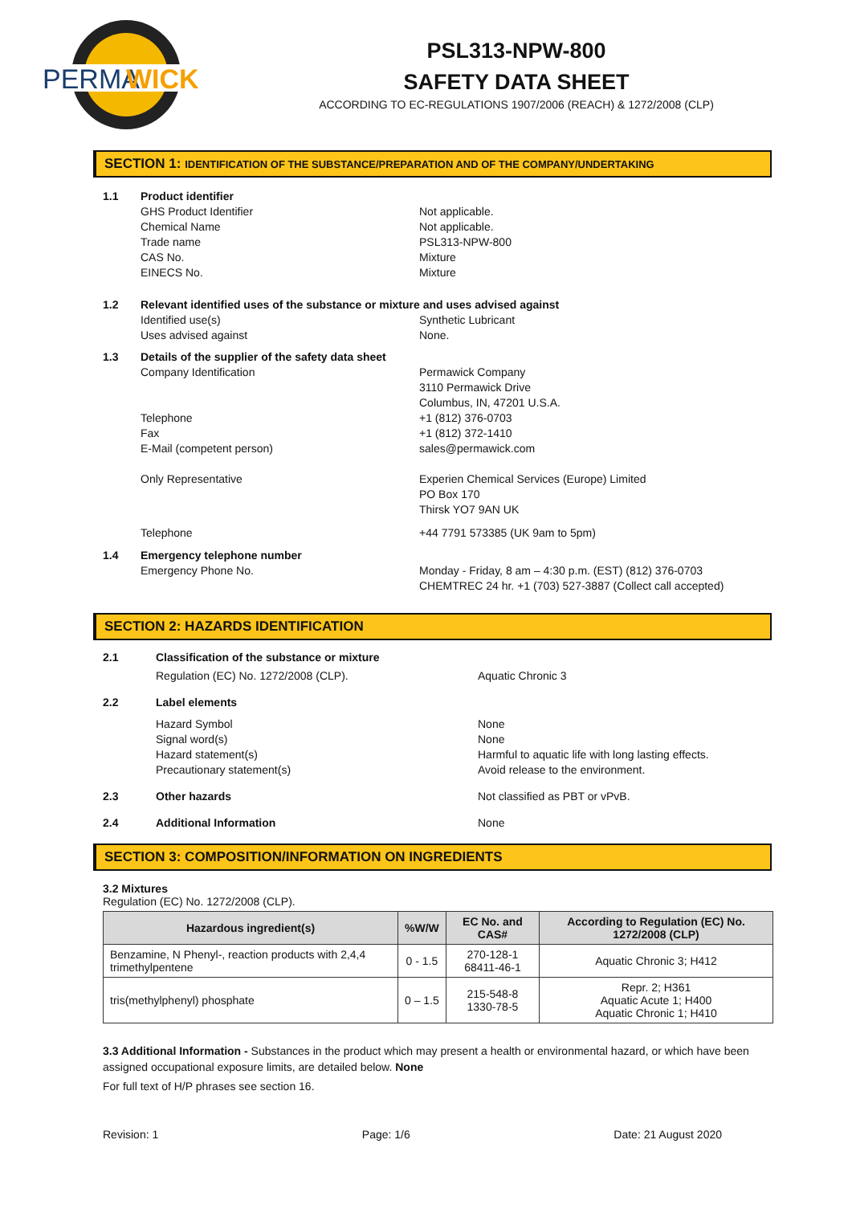PERMA
WICK
PSL313-NPW-800
SAFETY DATA SHEET
ACCORDING TO EC-REGULATIONS 1907/2006 (REACH) & 1272/2008 (CLP)
SECTION 1: IDENTIFICATION OF THE SUBSTANCE/PREPARATION AND OF THE COMPANY/UNDERTAKING
1.1 Product identifier
GHS Product Identifier
Chemical Name
Trade name
CAS No.
EINECS No.
Not applicable.
Not applicable.
PSL313-NPW-800
Mixture
Mixture
1.2 Relevant identified uses of the substance or mixture and uses advised against
Identified use(s)
Uses advised against
Synthetic Lubricant
None.
1.3 Details of the supplier of the safety data sheet
Company Identification
Telephone
Fax
E-Mail (competent person)
Only Representative
Permawick Company
3110 Permawick Drive
Columbus, IN, 47201 U.S.A.
+1 (812) 376-0703
+1 (812) 372-1410
sales@permawick.com
Experien Chemical Services (Europe) Limited
PO Box 170
Thirsk YO7 9AN UK
Telephone +44 7791 573385 (UK 9am to 5pm)
1.4 Emergency telephone number
Emergency Phone No. Monday - Friday, 8 am – 4:30 p.m. (EST) (812) 376-0703
CHEMTREC 24 hr. +1 (703) 527-3887 (Collect call accepted)
SECTION 2: HAZARDS IDENTIFICATION
2.1 Classification of the substance or mixture
Regulation (EC) No. 1272/2008 (CLP). Aquatic Chronic 3
2.2 Label elements
Hazard Symbol
Signal word(s)
Hazard statement(s)
Precautionary statement(s)
None
None
Harmful to aquatic life with long lasting effects.
Avoid release to the environment.
2.3 Other hazards Not classified as PBT or vPvB.
2.4 Additional Information None
SECTION 3: COMPOSITION/INFORMATION ON INGREDIENTS
3.2 Mixtures
Regulation (EC) No. 1272/2008 (CLP).
| Hazardous ingredient(s) | %W/W | EC No. and CAS# | According to Regulation (EC) No. 1272/2008 (CLP) |
| --- | --- | --- | --- |
| Benzamine, N Phenyl-, reaction products with 2,4,4 trimethylpentene | 0 - 1.5 | 270-128-1 68411-46-1 | Aquatic Chronic 3; H412 |
| tris(methylphenyl) phosphate | 0 – 1.5 | 215-548-8 1330-78-5 | Repr. 2; H361 Aquatic Acute 1; H400 Aquatic Chronic 1; H410 |
3.3 Additional Information - Substances in the product which may present a health or environmental hazard, or which have been assigned occupational exposure limits, are detailed below. None
For full text of H/P phrases see section 16.
Revision: 1 Page: 1/6 Date: 21 August 2020